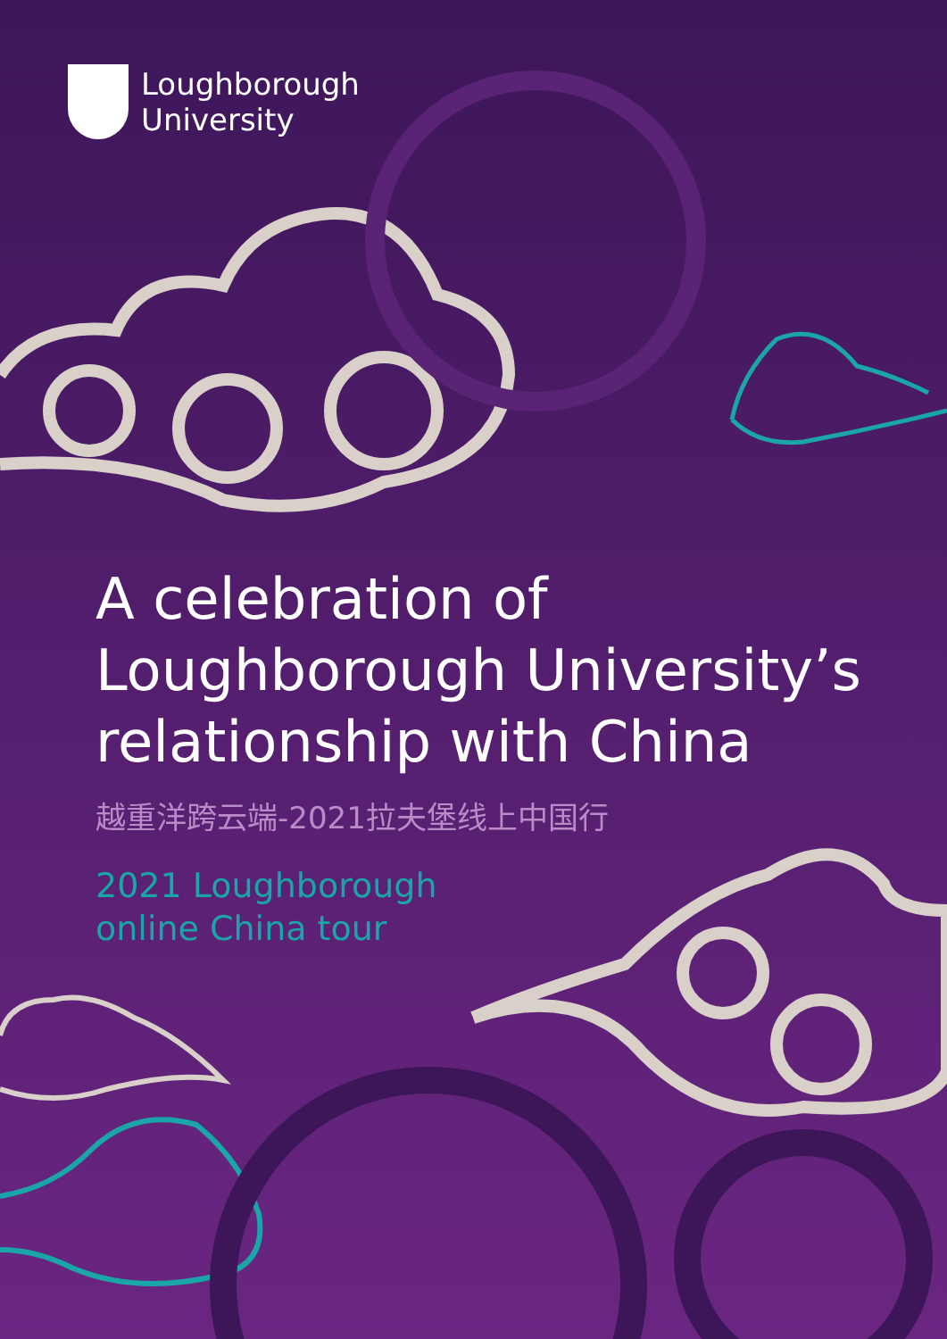Loughborough
University
A celebration of
Loughborough University’s
relationship with China
越重洋跨云端-2021拉夫堡线上中国行
2021 Loughborough
online China tour